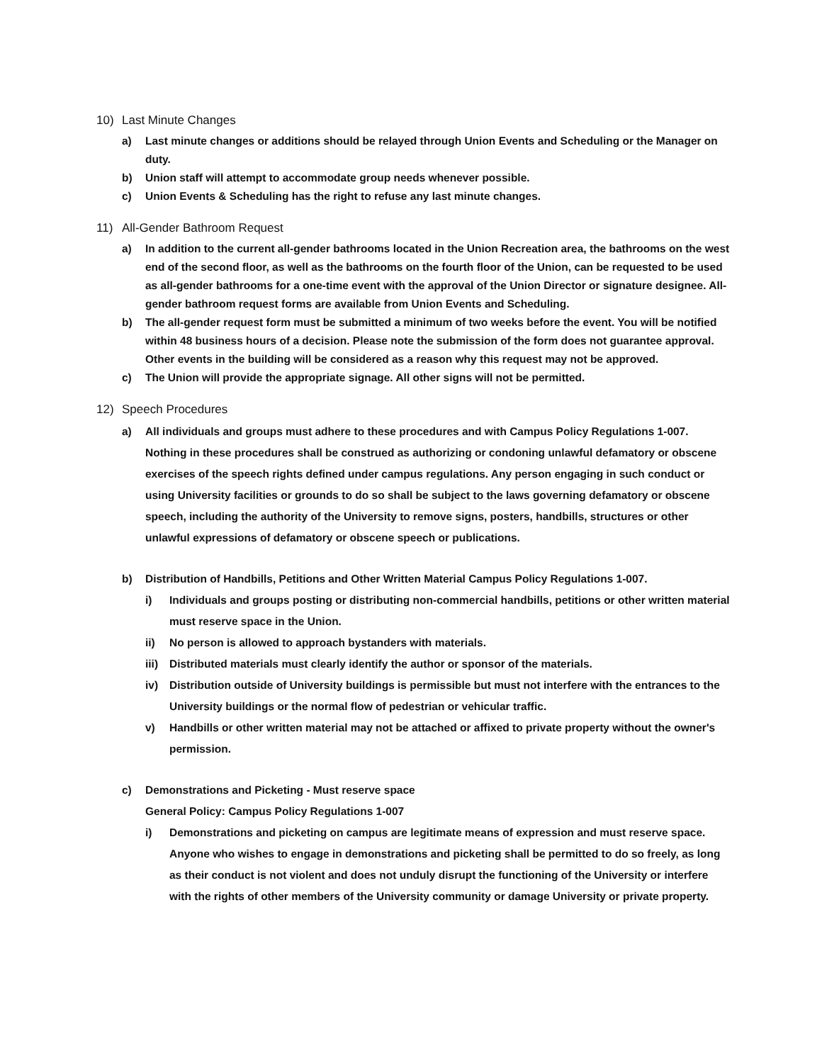10) Last Minute Changes
a) Last minute changes or additions should be relayed through Union Events and Scheduling or the Manager on duty.
b) Union staff will attempt to accommodate group needs whenever possible.
c) Union Events & Scheduling has the right to refuse any last minute changes.
11) All-Gender Bathroom Request
a) In addition to the current all-gender bathrooms located in the Union Recreation area, the bathrooms on the west end of the second floor, as well as the bathrooms on the fourth floor of the Union, can be requested to be used as all-gender bathrooms for a one-time event with the approval of the Union Director or signature designee. All-gender bathroom request forms are available from Union Events and Scheduling.
b) The all-gender request form must be submitted a minimum of two weeks before the event. You will be notified within 48 business hours of a decision. Please note the submission of the form does not guarantee approval. Other events in the building will be considered as a reason why this request may not be approved.
c) The Union will provide the appropriate signage. All other signs will not be permitted.
12) Speech Procedures
a) All individuals and groups must adhere to these procedures and with Campus Policy Regulations 1-007. Nothing in these procedures shall be construed as authorizing or condoning unlawful defamatory or obscene exercises of the speech rights defined under campus regulations. Any person engaging in such conduct or using University facilities or grounds to do so shall be subject to the laws governing defamatory or obscene speech, including the authority of the University to remove signs, posters, handbills, structures or other unlawful expressions of defamatory or obscene speech or publications.
b) Distribution of Handbills, Petitions and Other Written Material Campus Policy Regulations 1-007.
i) Individuals and groups posting or distributing non-commercial handbills, petitions or other written material must reserve space in the Union.
ii) No person is allowed to approach bystanders with materials.
iii) Distributed materials must clearly identify the author or sponsor of the materials.
iv) Distribution outside of University buildings is permissible but must not interfere with the entrances to the University buildings or the normal flow of pedestrian or vehicular traffic.
v) Handbills or other written material may not be attached or affixed to private property without the owner's permission.
c) Demonstrations and Picketing - Must reserve space
General Policy: Campus Policy Regulations 1-007
i) Demonstrations and picketing on campus are legitimate means of expression and must reserve space. Anyone who wishes to engage in demonstrations and picketing shall be permitted to do so freely, as long as their conduct is not violent and does not unduly disrupt the functioning of the University or interfere with the rights of other members of the University community or damage University or private property.